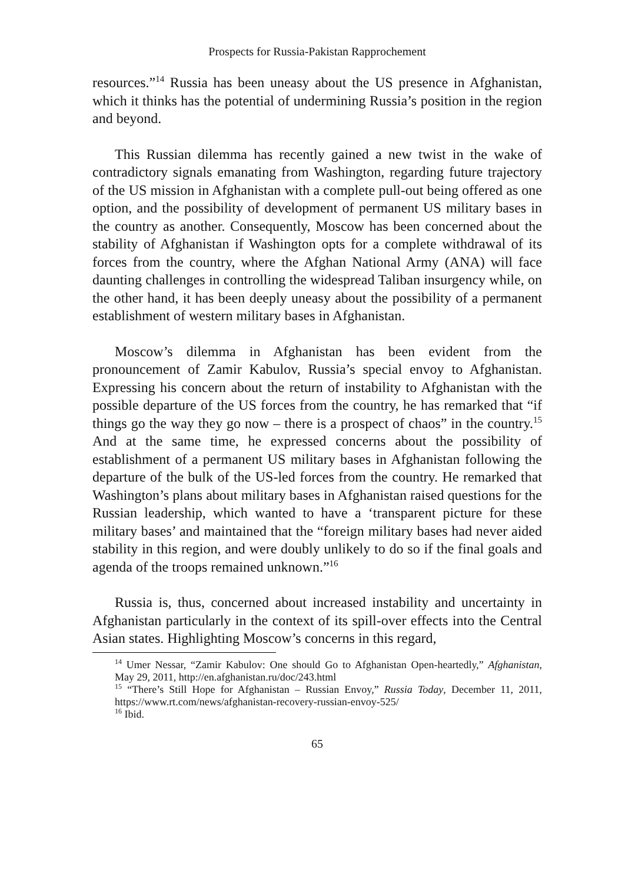Prospects for Russia-Pakistan Rapprochement
resources.”<sup>14</sup> Russia has been uneasy about the US presence in Afghanistan, which it thinks has the potential of undermining Russia’s position in the region and beyond.
This Russian dilemma has recently gained a new twist in the wake of contradictory signals emanating from Washington, regarding future trajectory of the US mission in Afghanistan with a complete pull-out being offered as one option, and the possibility of development of permanent US military bases in the country as another. Consequently, Moscow has been concerned about the stability of Afghanistan if Washington opts for a complete withdrawal of its forces from the country, where the Afghan National Army (ANA) will face daunting challenges in controlling the widespread Taliban insurgency while, on the other hand, it has been deeply uneasy about the possibility of a permanent establishment of western military bases in Afghanistan.
Moscow’s dilemma in Afghanistan has been evident from the pronouncement of Zamir Kabulov, Russia’s special envoy to Afghanistan. Expressing his concern about the return of instability to Afghanistan with the possible departure of the US forces from the country, he has remarked that “if things go the way they go now – there is a prospect of chaos” in the country.<sup>15</sup> And at the same time, he expressed concerns about the possibility of establishment of a permanent US military bases in Afghanistan following the departure of the bulk of the US-led forces from the country. He remarked that Washington’s plans about military bases in Afghanistan raised questions for the Russian leadership, which wanted to have a ‘transparent picture for these military bases’ and maintained that the “foreign military bases had never aided stability in this region, and were doubly unlikely to do so if the final goals and agenda of the troops remained unknown.”<sup>16</sup>
Russia is, thus, concerned about increased instability and uncertainty in Afghanistan particularly in the context of its spill-over effects into the Central Asian states. Highlighting Moscow’s concerns in this regard,
<sup>14</sup> Umer Nessar, “Zamir Kabulov: One should Go to Afghanistan Open-heartedly,” Afghanistan, May 29, 2011, http://en.afghanistan.ru/doc/243.html
<sup>15</sup> “There’s Still Hope for Afghanistan – Russian Envoy,” Russia Today, December 11, 2011, https://www.rt.com/news/afghanistan-recovery-russian-envoy-525/
<sup>16</sup> Ibid.
65